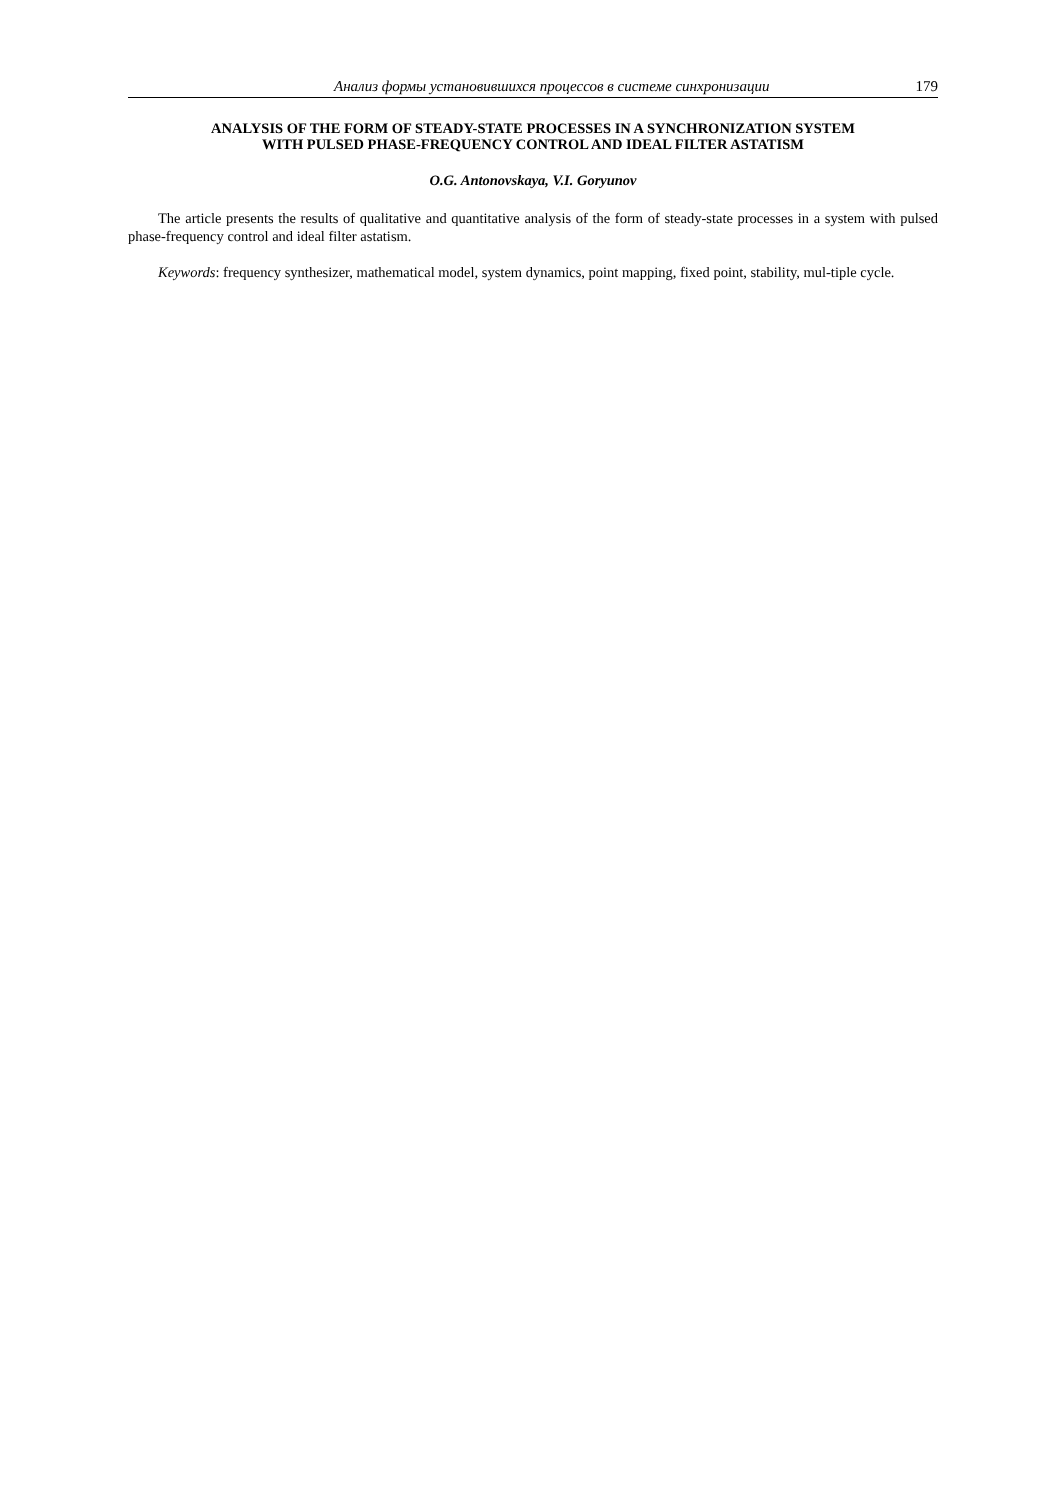Анализ формы установившихся процессов в системе синхронизации 179
ANALYSIS OF THE FORM OF STEADY-STATE PROCESSES IN A SYNCHRONIZATION SYSTEM
WITH PULSED PHASE-FREQUENCY CONTROL AND IDEAL FILTER ASTATISM
O.G. Antonovskaya, V.I. Goryunov
The article presents the results of qualitative and quantitative analysis of the form of steady-state processes in a system with pulsed phase-frequency control and ideal filter astatism.
Keywords: frequency synthesizer, mathematical model, system dynamics, point mapping, fixed point, stability, mul-tiple cycle.